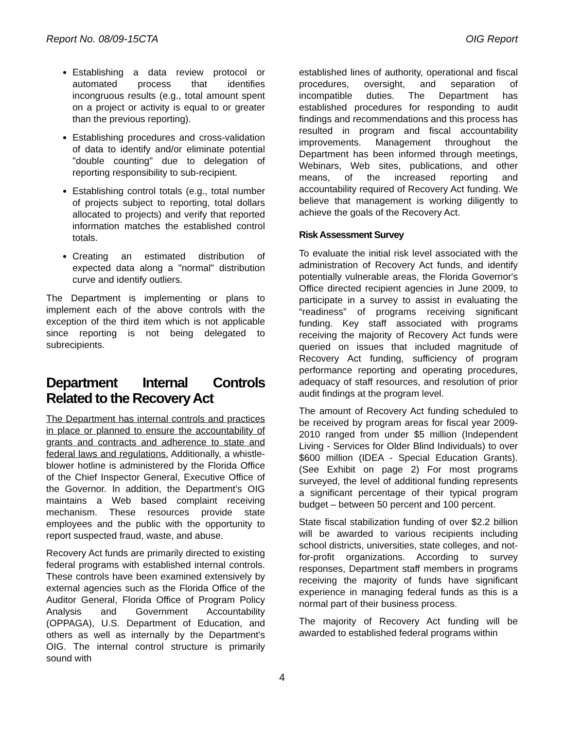Report No. 08/09-15CTA OIG Report
Establishing a data review protocol or automated process that identifies incongruous results (e.g., total amount spent on a project or activity is equal to or greater than the previous reporting).
Establishing procedures and cross-validation of data to identify and/or eliminate potential "double counting" due to delegation of reporting responsibility to sub-recipient.
Establishing control totals (e.g., total number of projects subject to reporting, total dollars allocated to projects) and verify that reported information matches the established control totals.
Creating an estimated distribution of expected data along a "normal" distribution curve and identify outliers.
The Department is implementing or plans to implement each of the above controls with the exception of the third item which is not applicable since reporting is not being delegated to subrecipients.
Department Internal Controls Related to the Recovery Act
The Department has internal controls and practices in place or planned to ensure the accountability of grants and contracts and adherence to state and federal laws and regulations. Additionally, a whistle-blower hotline is administered by the Florida Office of the Chief Inspector General, Executive Office of the Governor. In addition, the Department’s OIG maintains a Web based complaint receiving mechanism. These resources provide state employees and the public with the opportunity to report suspected fraud, waste, and abuse.
Recovery Act funds are primarily directed to existing federal programs with established internal controls. These controls have been examined extensively by external agencies such as the Florida Office of the Auditor General, Florida Office of Program Policy Analysis and Government Accountability (OPPAGA), U.S. Department of Education, and others as well as internally by the Department's OIG. The internal control structure is primarily sound with
established lines of authority, operational and fiscal procedures, oversight, and separation of incompatible duties. The Department has established procedures for responding to audit findings and recommendations and this process has resulted in program and fiscal accountability improvements. Management throughout the Department has been informed through meetings, Webinars, Web sites, publications, and other means, of the increased reporting and accountability required of Recovery Act funding. We believe that management is working diligently to achieve the goals of the Recovery Act.
Risk Assessment Survey
To evaluate the initial risk level associated with the administration of Recovery Act funds, and identify potentially vulnerable areas, the Florida Governor's Office directed recipient agencies in June 2009, to participate in a survey to assist in evaluating the “readiness” of programs receiving significant funding. Key staff associated with programs receiving the majority of Recovery Act funds were queried on issues that included magnitude of Recovery Act funding, sufficiency of program performance reporting and operating procedures, adequacy of staff resources, and resolution of prior audit findings at the program level.
The amount of Recovery Act funding scheduled to be received by program areas for fiscal year 2009-2010 ranged from under $5 million (Independent Living - Services for Older Blind Individuals) to over $600 million (IDEA - Special Education Grants). (See Exhibit on page 2) For most programs surveyed, the level of additional funding represents a significant percentage of their typical program budget – between 50 percent and 100 percent.
State fiscal stabilization funding of over $2.2 billion will be awarded to various recipients including school districts, universities, state colleges, and not-for-profit organizations. According to survey responses, Department staff members in programs receiving the majority of funds have significant experience in managing federal funds as this is a normal part of their business process.
The majority of Recovery Act funding will be awarded to established federal programs within
4